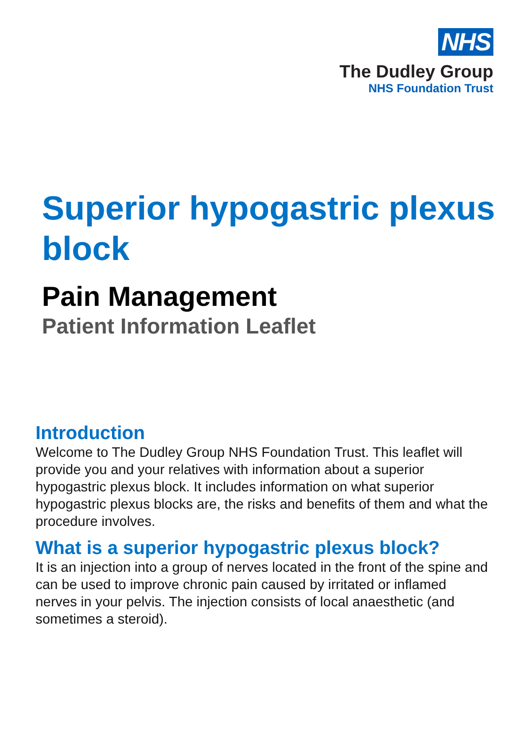NHS
The Dudley Group
NHS Foundation Trust
Superior hypogastric plexus block
Pain Management
Patient Information Leaflet
Introduction
Welcome to The Dudley Group NHS Foundation Trust. This leaflet will provide you and your relatives with information about a superior hypogastric plexus block. It includes information on what superior hypogastric plexus blocks are, the risks and benefits of them and what the procedure involves.
What is a superior hypogastric plexus block?
It is an injection into a group of nerves located in the front of the spine and can be used to improve chronic pain caused by irritated or inflamed nerves in your pelvis. The injection consists of local anaesthetic (and sometimes a steroid).